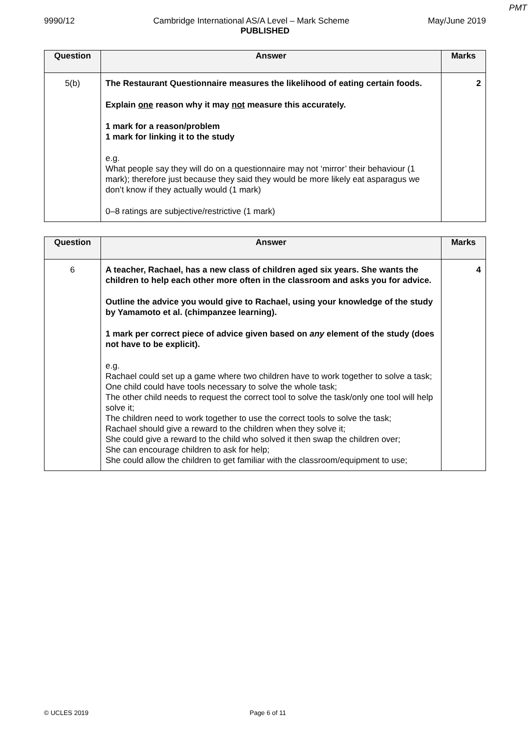PMT
9990/12 Cambridge International AS/A Level – Mark Scheme May/June 2019
PUBLISHED
| Question | Answer | Marks |
| --- | --- | --- |
| 5(b) | The Restaurant Questionnaire measures the likelihood of eating certain foods. Explain one reason why it may not measure this accurately. 1 mark for a reason/problem 1 mark for linking it to the study e.g. What people say they will do on a questionnaire may not ‘mirror’ their behaviour (1 mark); therefore just because they said they would be more likely eat asparagus we don’t know if they actually would (1 mark) 0–8 ratings are subjective/restrictive (1 mark) | 2 |
| Question | Answer | Marks |
| --- | --- | --- |
| 6 | A teacher, Rachael, has a new class of children aged six years. She wants the children to help each other more often in the classroom and asks you for advice. Outline the advice you would give to Rachael, using your knowledge of the study by Yamamoto et al. (chimpanzee learning). 1 mark per correct piece of advice given based on any element of the study (does not have to be explicit). e.g. Rachael could set up a game where two children have to work together to solve a task; One child could have tools necessary to solve the whole task; The other child needs to request the correct tool to solve the task/only one tool will help solve it; The children need to work together to use the correct tools to solve the task; Rachael should give a reward to the children when they solve it; She could give a reward to the child who solved it then swap the children over; She can encourage children to ask for help; She could allow the children to get familiar with the classroom/equipment to use; | 4 |
© UCLES 2019 Page 6 of 11